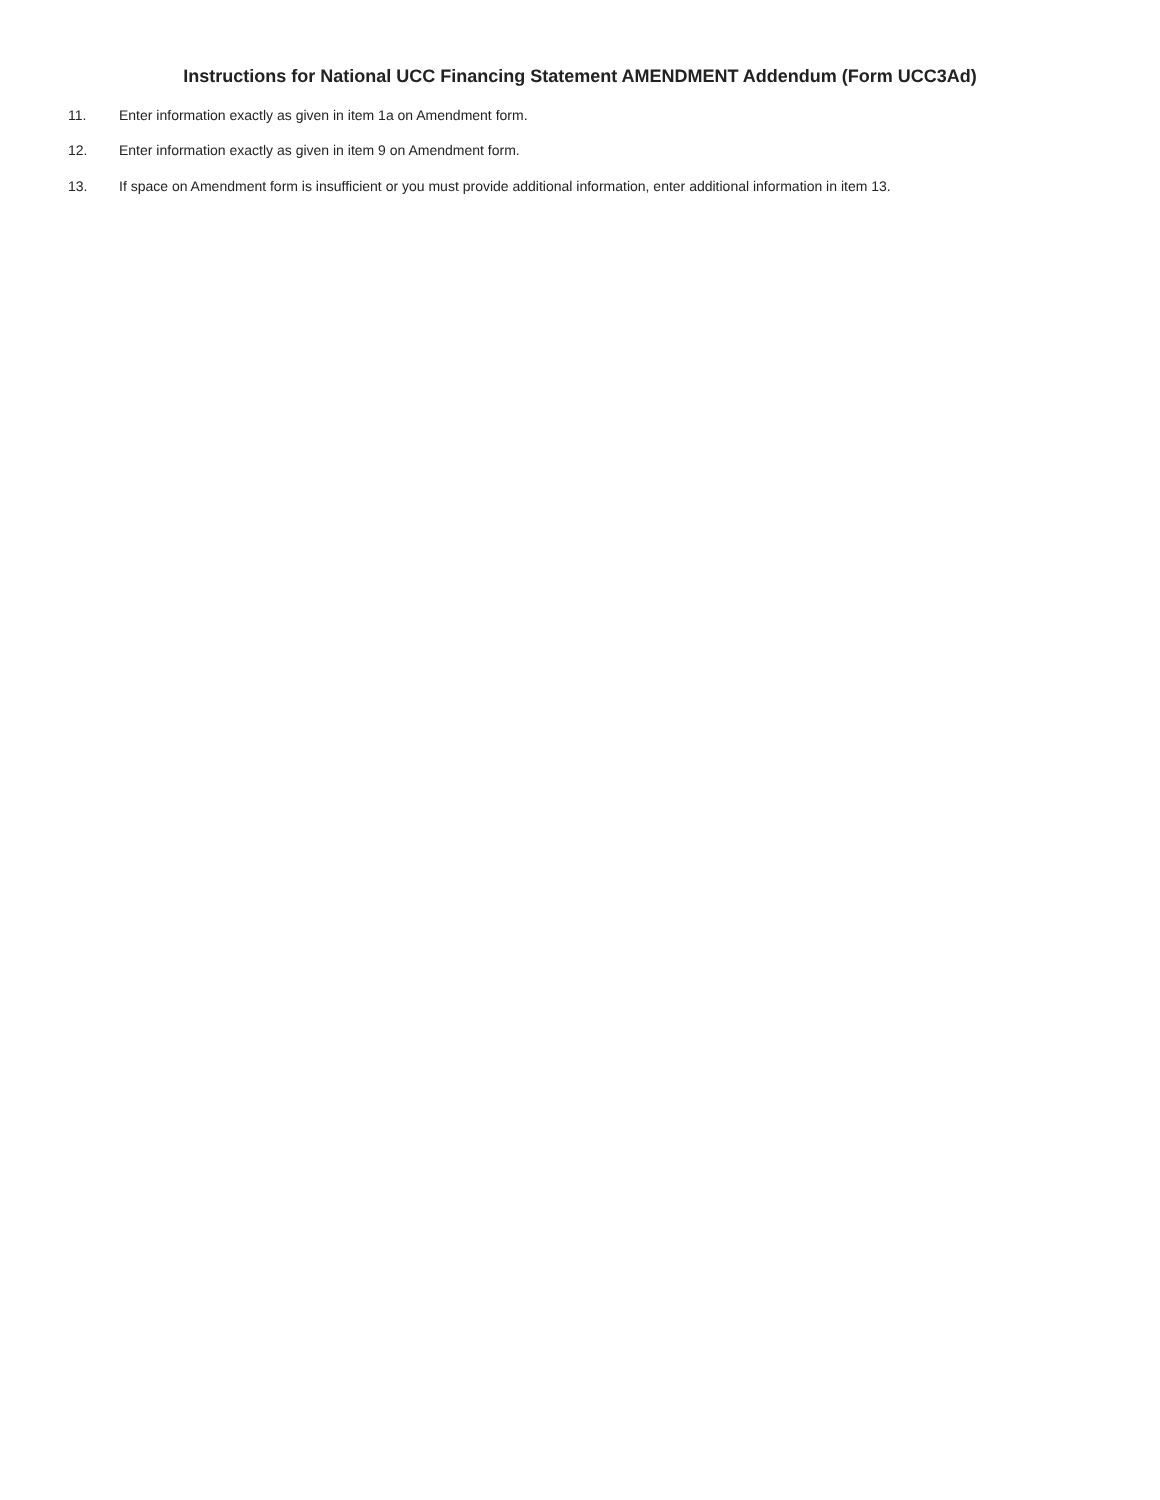Instructions for National UCC Financing Statement AMENDMENT Addendum (Form UCC3Ad)
11. Enter information exactly as given in item 1a on Amendment form.
12. Enter information exactly as given in item 9 on Amendment form.
13. If space on Amendment form is insufficient or you must provide additional information, enter additional information in item 13.